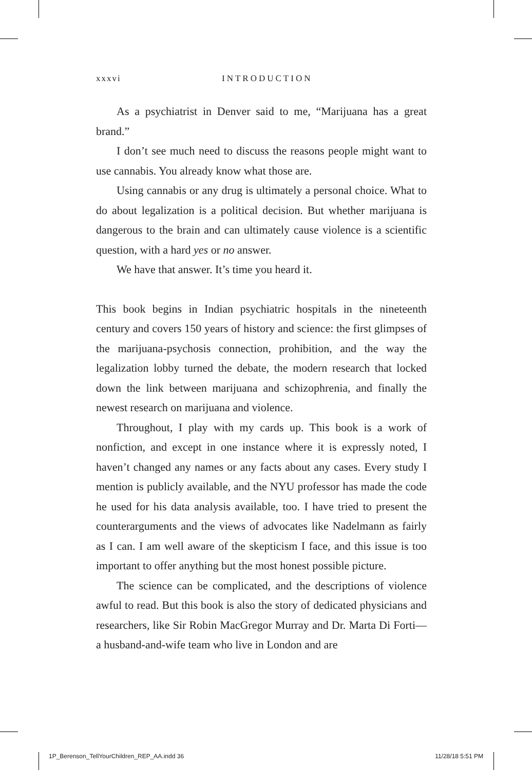xxxvi INTRODUCTION
As a psychiatrist in Denver said to me, “Marijuana has a great brand.”
I don’t see much need to discuss the reasons people might want to use cannabis. You already know what those are.
Using cannabis or any drug is ultimately a personal choice. What to do about legalization is a political decision. But whether marijuana is dangerous to the brain and can ultimately cause violence is a scientific question, with a hard yes or no answer.
We have that answer. It’s time you heard it.
This book begins in Indian psychiatric hospitals in the nineteenth century and covers 150 years of history and science: the first glimpses of the marijuana-psychosis connection, prohibition, and the way the legalization lobby turned the debate, the modern research that locked down the link between marijuana and schizophrenia, and finally the newest research on marijuana and violence.
Throughout, I play with my cards up. This book is a work of nonfiction, and except in one instance where it is expressly noted, I haven’t changed any names or any facts about any cases. Every study I mention is publicly available, and the NYU professor has made the code he used for his data analysis available, too. I have tried to present the counterarguments and the views of advocates like Nadelmann as fairly as I can. I am well aware of the skepticism I face, and this issue is too important to offer anything but the most honest possible picture.
The science can be complicated, and the descriptions of violence awful to read. But this book is also the story of dedicated physicians and researchers, like Sir Robin MacGregor Murray and Dr. Marta Di Forti—a husband-and-wife team who live in London and are
1P_Berenson_TellYourChildren_REP_AA.indd 36 11/28/18 5:51 PM